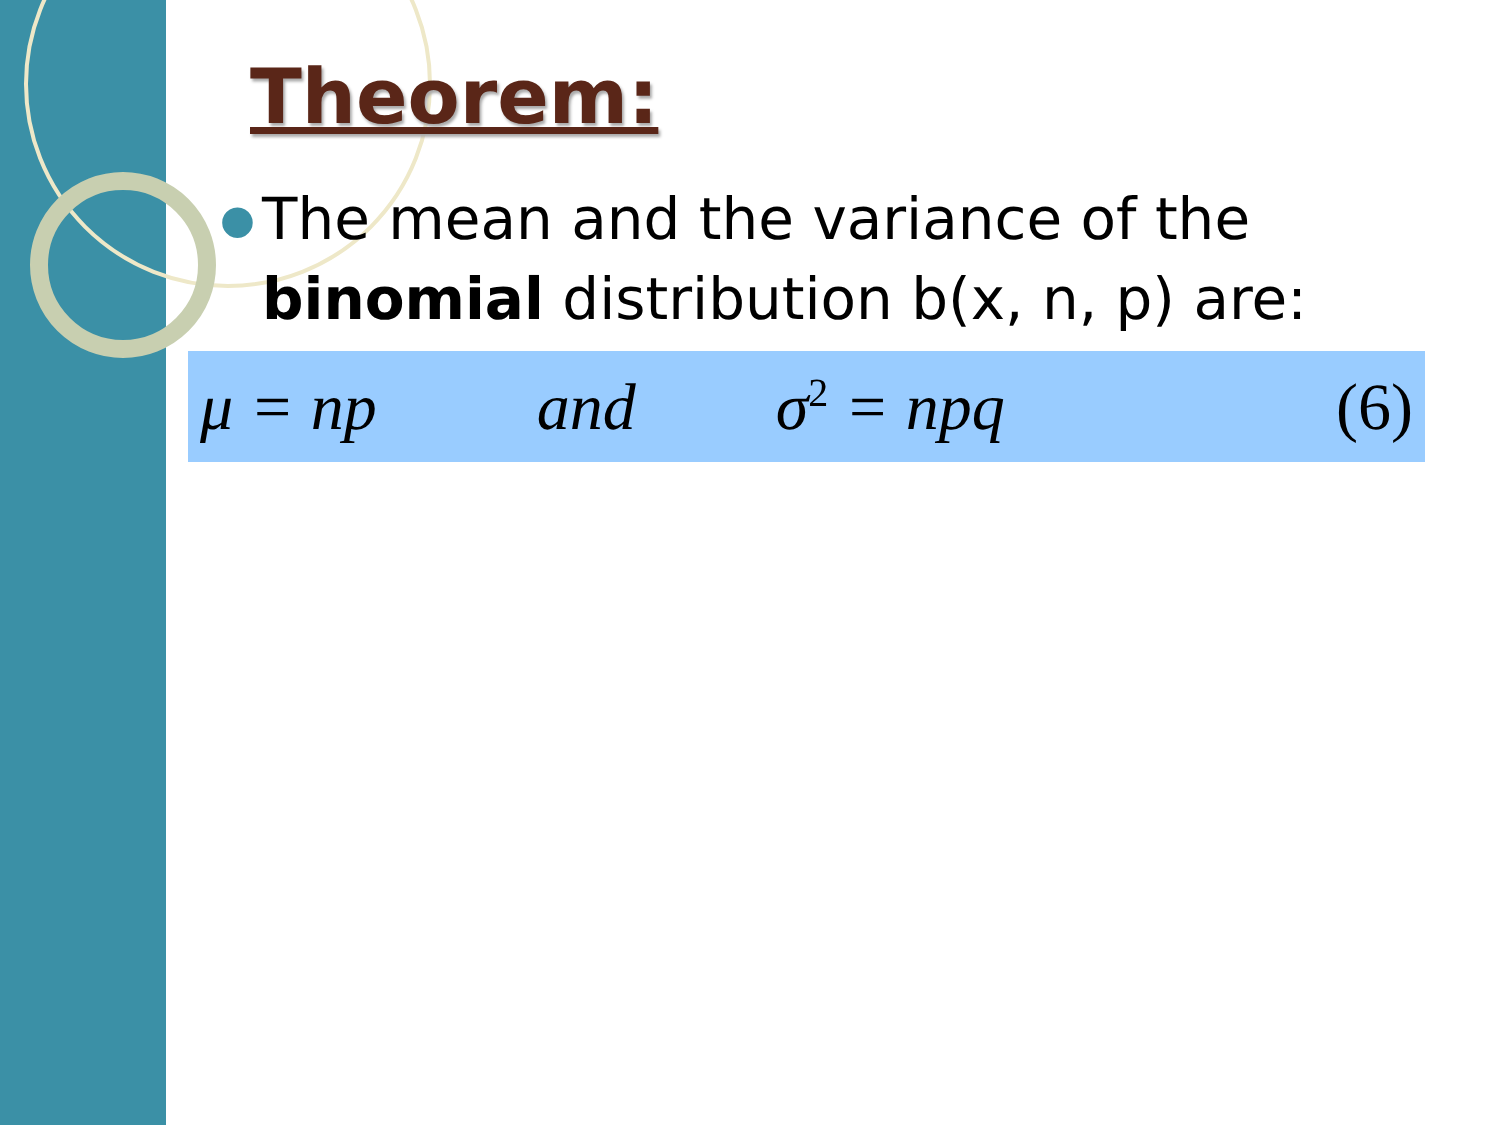Theorem:
●
The mean and the variance of the
binomial distribution b(x, n, p) are:
μ = np and σ<sup>2</sup> = npq (6)